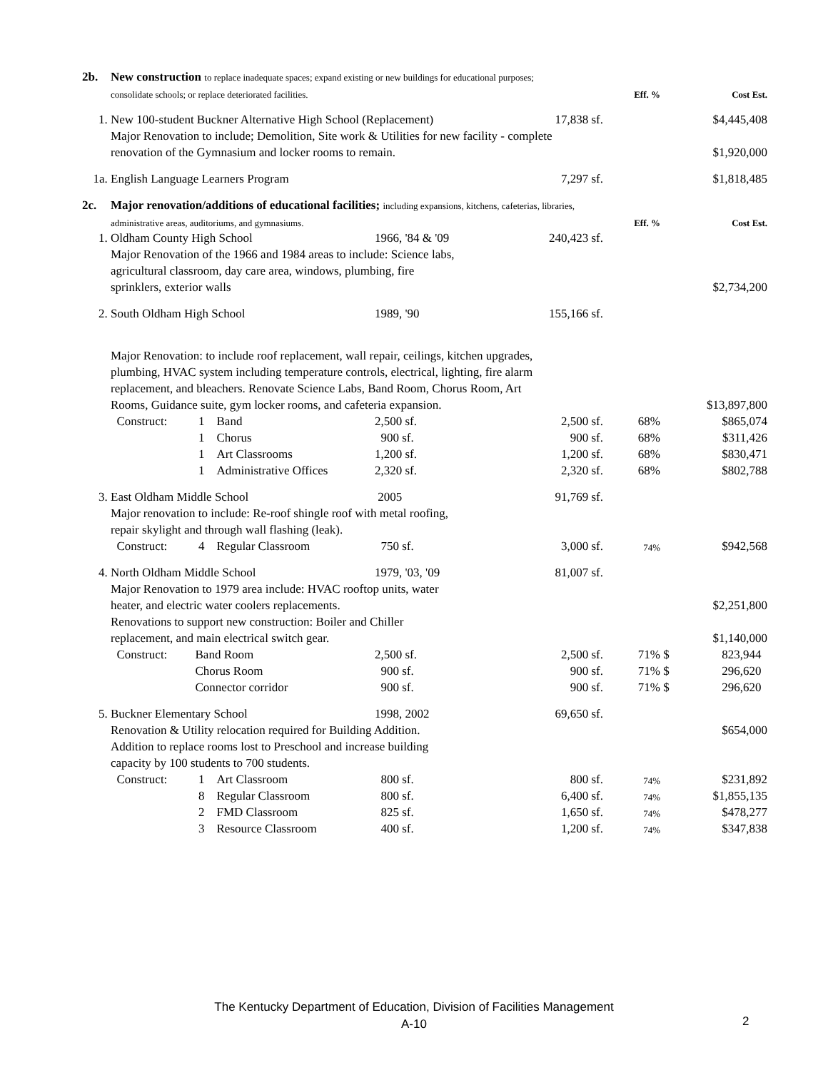| 2b. | New construction to replace inadequate spaces; expand existing or new buildings for educational purposes; | | | | | | | |
| | consolidate schools; or replace deteriorated facilities. | | | | | Eff. % | | Cost Est. |
| 1. | New 100-student Buckner Alternative High School (Replacement) | | | | 17,838 sf. | | | $4,445,408 |
| | Major Renovation to include; Demolition, Site work & Utilities for new facility - complete | | | | | | | |
| | renovation of the Gymnasium and locker rooms to remain. | | | | | | | $1,920,000 |
| 1a. | English Language Learners Program | | | | 7,297 sf. | | | $1,818,485 |
| 2c. | Major renovation/additions of educational facilities; including expansions, kitchens, cafeterias, libraries, | | | | | | | |
| | administrative areas, auditoriums, and gymnasiums. | | | | | Eff. % | | Cost Est. |
| 1. | Oldham County High School | | | 1966, '84 & '09 | 240,423 sf. | | | |
| | Major Renovation of the 1966 and 1984 areas to include: Science labs, | | | | | | | |
| | agricultural classroom, day care area, windows, plumbing, fire | | | | | | | |
| | sprinklers, exterior walls | | | | | | | $2,734,200 |
| 2. | South Oldham High School | | | 1989, '90 | 155,166 sf. | | | |
| | Major Renovation: to include roof replacement, wall repair, ceilings, kitchen upgrades, | | | | | | | |
| | plumbing, HVAC system including temperature controls, electrical, lighting, fire alarm | | | | | | | |
| | replacement, and bleachers. Renovate Science Labs, Band Room, Chorus Room, Art | | | | | | | |
| | Rooms, Guidance suite, gym locker rooms, and cafeteria expansion. | | | | | | | $13,897,800 |
| | Construct: | 1 | Band | 2,500 sf. | 2,500 sf. | 68% | | $865,074 |
| | | 1 | Chorus | 900 sf. | 900 sf. | 68% | | $311,426 |
| | | 1 | Art Classrooms | 1,200 sf. | 1,200 sf. | 68% | | $830,471 |
| | | 1 | Administrative Offices | 2,320 sf. | 2,320 sf. | 68% | | $802,788 |
| 3. | East Oldham Middle School | | | 2005 | 91,769 sf. | | | |
| | Major renovation to include: Re-roof shingle roof with metal roofing, | | | | | | | |
| | repair skylight and through wall flashing (leak). | | | | | | | |
| | Construct: | 4 | Regular Classroom | 750 sf. | 3,000 sf. | 74% | | $942,568 |
| 4. | North Oldham Middle School | | | 1979, '03, '09 | 81,007 sf. | | | |
| | Major Renovation to 1979 area include: HVAC rooftop units, water | | | | | | | |
| | heater, and electric water coolers replacements. | | | | | | | $2,251,800 |
| | Renovations to support new construction: Boiler and Chiller | | | | | | | |
| | replacement, and main electrical switch gear. | | | | | | | $1,140,000 |
| | Construct: | Band Room | | 2,500 sf. | 2,500 sf. | 71% | $ | 823,944 |
| | | Chorus Room | | 900 sf. | 900 sf. | 71% | $ | 296,620 |
| | | Connector corridor | | 900 sf. | 900 sf. | 71% | $ | 296,620 |
| 5. | Buckner Elementary School | | | 1998, 2002 | 69,650 sf. | | | |
| | Renovation & Utility relocation required for Building Addition. | | | | | | | $654,000 |
| | Addition to replace rooms lost to Preschool and increase building | | | | | | | |
| | capacity by 100 students to 700 students. | | | | | | | |
| | Construct: | 1 | Art Classroom | 800 sf. | 800 sf. | 74% | | $231,892 |
| | | 8 | Regular Classroom | 800 sf. | 6,400 sf. | 74% | | $1,855,135 |
| | | 2 | FMD Classroom | 825 sf. | 1,650 sf. | 74% | | $478,277 |
| | | 3 | Resource Classroom | 400 sf. | 1,200 sf. | 74% | | $347,838 |
The Kentucky Department of Education, Division of Facilities Management
A-10
2